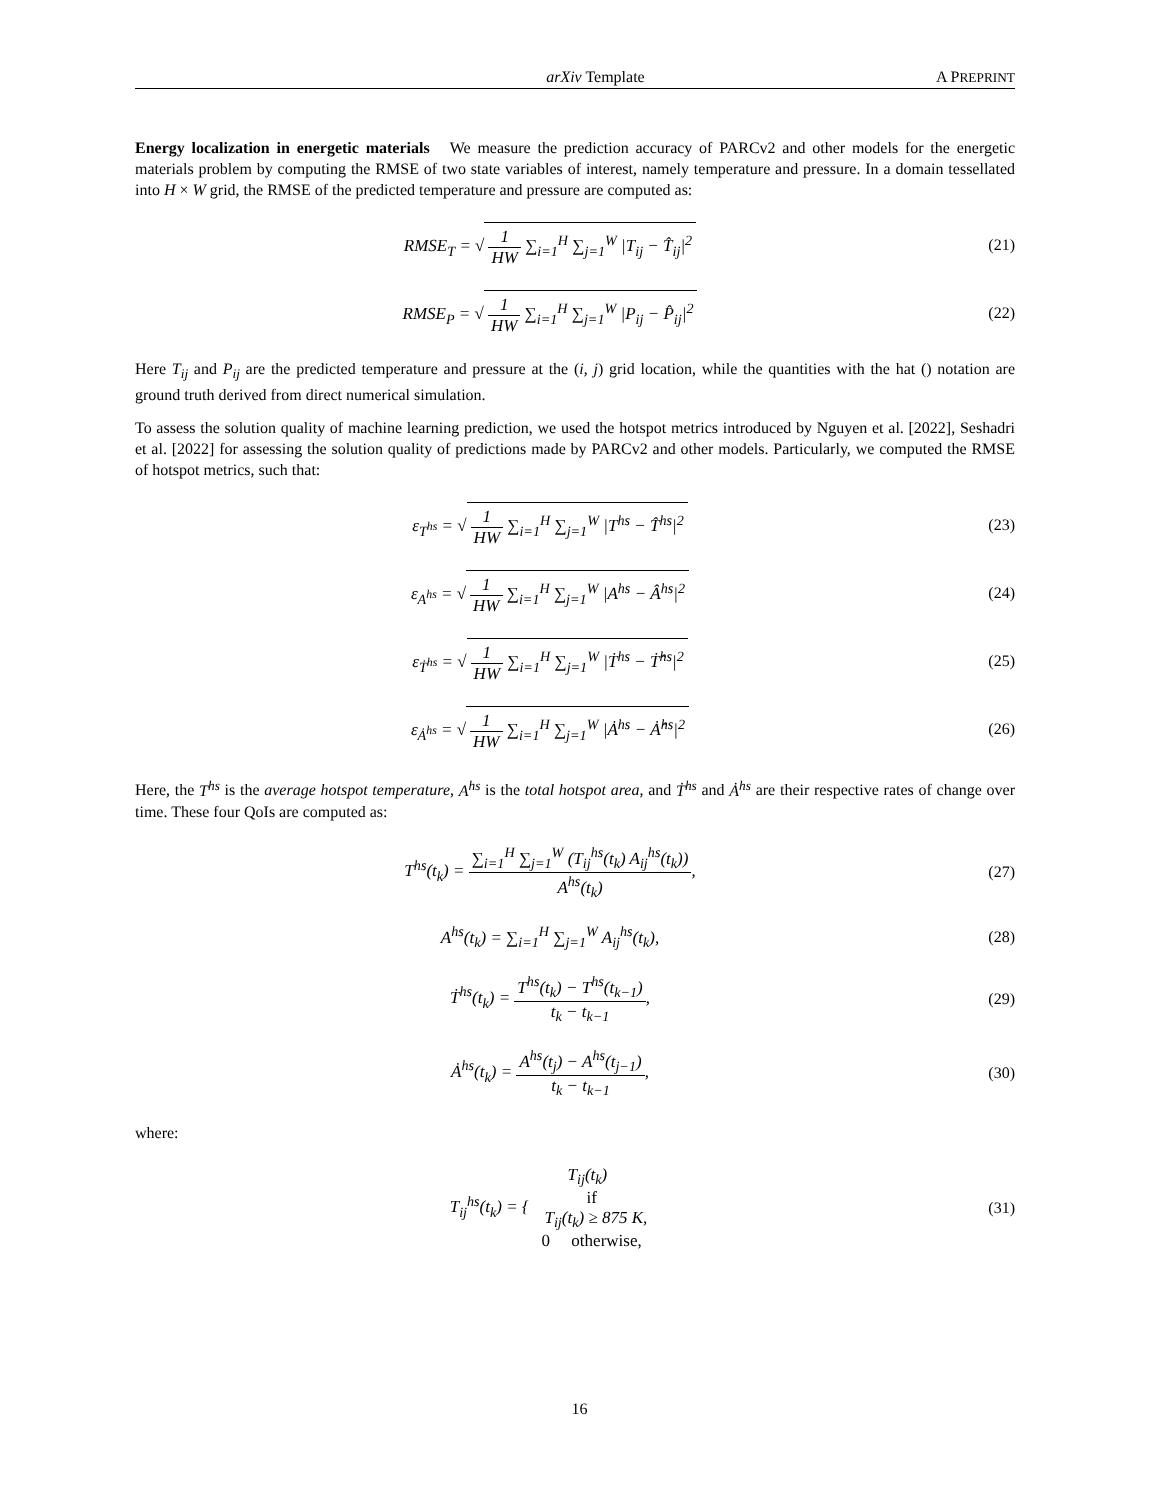arXiv Template A PREPRINT
Energy localization in energetic materials We measure the prediction accuracy of PARCv2 and other models for the energetic materials problem by computing the RMSE of two state variables of interest, namely temperature and pressure. In a domain tessellated into H × W grid, the RMSE of the predicted temperature and pressure are computed as:
RMSE<sub>T</sub> = √ 1 HW ∑<sub>i=1</sub><sup>H</sup> ∑<sub>j=1</sub><sup>W</sup> |T<sub>ij</sub> − T̂<sub>ij</sub>|<sup>2</sup>
(21)
RMSE<sub>P</sub> = √ 1 HW ∑<sub>i=1</sub><sup>H</sup> ∑<sub>j=1</sub><sup>W</sup> |P<sub>ij</sub> − P̂<sub>ij</sub>|<sup>2</sup>
(22)
Here T<sub>ij</sub> and P<sub>ij</sub> are the predicted temperature and pressure at the (i, j) grid location, while the quantities with the hat () notation are ground truth derived from direct numerical simulation.
To assess the solution quality of machine learning prediction, we used the hotspot metrics introduced by Nguyen et al. [2022], Seshadri et al. [2022] for assessing the solution quality of predictions made by PARCv2 and other models. Particularly, we computed the RMSE of hotspot metrics, such that:
ε<sub>T<sup>hs</sup></sub> = √ 1 HW ∑<sub>i=1</sub><sup>H</sup> ∑<sub>j=1</sub><sup>W</sup> |T<sup>hs</sup> − T̂<sup>hs</sup>|<sup>2</sup>
(23)
ε<sub>A<sup>hs</sup></sub> = √ 1 HW ∑<sub>i=1</sub><sup>H</sup> ∑<sub>j=1</sub><sup>W</sup> |A<sup>hs</sup> − Â<sup>hs</sup>|<sup>2</sup>
(24)
ε<sub>Ṫ<sup>hs</sup></sub> = √ 1 HW ∑<sub>i=1</sub><sup>H</sup> ∑<sub>j=1</sub><sup>W</sup> |Ṫ<sup>hs</sup> − Ṫ̂<sup>hs</sup>|<sup>2</sup>
(25)
ε<sub>Ȧ<sup>hs</sup></sub> = √ 1 HW ∑<sub>i=1</sub><sup>H</sup> ∑<sub>j=1</sub><sup>W</sup> |Ȧ<sup>hs</sup> − Ȧ̂<sup>hs</sup>|<sup>2</sup>
(26)
Here, the T<sup>hs</sup> is the average hotspot temperature, A<sup>hs</sup> is the total hotspot area, and Ṫ<sup>hs</sup> and Ȧ<sup>hs</sup> are their respective rates of change over time. These four QoIs are computed as:
T<sup>hs</sup>(t<sub>k</sub>) = ∑<sub>i=1</sub><sup>H</sup> ∑<sub>j=1</sub><sup>W</sup> (T<sub>ij</sub><sup>hs</sup>(t<sub>k</sub>) A<sub>ij</sub><sup>hs</sup>(t<sub>k</sub>)) A<sup>hs</sup>(t<sub>k</sub>),
(27)
A<sup>hs</sup>(t<sub>k</sub>) = ∑<sub>i=1</sub><sup>H</sup> ∑<sub>j=1</sub><sup>W</sup> A<sub>ij</sub><sup>hs</sup>(t<sub>k</sub>),
(28)
Ṫ<sup>hs</sup>(t<sub>k</sub>) = T<sup>hs</sup>(t<sub>k</sub>) − T<sup>hs</sup>(t<sub>k−1</sub>) t<sub>k</sub> − t<sub>k−1</sub>,
(29)
Ȧ<sup>hs</sup>(t<sub>k</sub>) = A<sup>hs</sup>(t<sub>j</sub>) − A<sup>hs</sup>(t<sub>j−1</sub>) t<sub>k</sub> − t<sub>k−1</sub>,
(30)
where:
T<sub>ij</sub><sup>hs</sup>(t<sub>k</sub>) = { T<sub>ij</sub>(t<sub>k</sub>)
if
T<sub>ij</sub>(t<sub>k</sub>) ≥ 875 K, 0 otherwise,
(31)
16